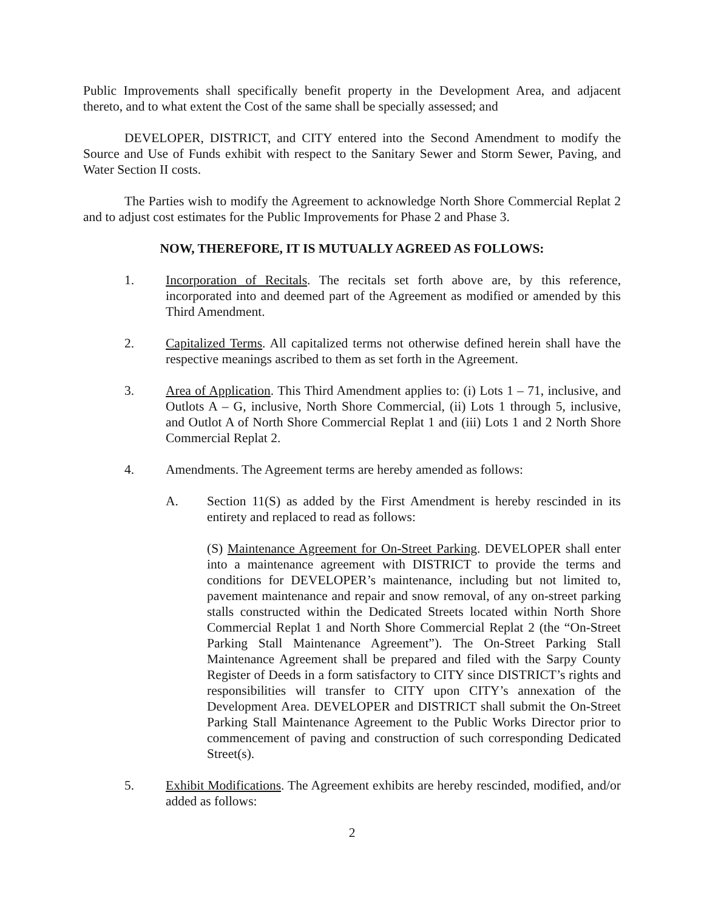Public Improvements shall specifically benefit property in the Development Area, and adjacent thereto, and to what extent the Cost of the same shall be specially assessed; and
DEVELOPER, DISTRICT, and CITY entered into the Second Amendment to modify the Source and Use of Funds exhibit with respect to the Sanitary Sewer and Storm Sewer, Paving, and Water Section II costs.
The Parties wish to modify the Agreement to acknowledge North Shore Commercial Replat 2 and to adjust cost estimates for the Public Improvements for Phase 2 and Phase 3.
NOW, THEREFORE, IT IS MUTUALLY AGREED AS FOLLOWS:
1. Incorporation of Recitals. The recitals set forth above are, by this reference, incorporated into and deemed part of the Agreement as modified or amended by this Third Amendment.
2. Capitalized Terms. All capitalized terms not otherwise defined herein shall have the respective meanings ascribed to them as set forth in the Agreement.
3. Area of Application. This Third Amendment applies to: (i) Lots 1 – 71, inclusive, and Outlots A – G, inclusive, North Shore Commercial, (ii) Lots 1 through 5, inclusive, and Outlot A of North Shore Commercial Replat 1 and (iii) Lots 1 and 2 North Shore Commercial Replat 2.
4. Amendments. The Agreement terms are hereby amended as follows:
A. Section 11(S) as added by the First Amendment is hereby rescinded in its entirety and replaced to read as follows:
(S) Maintenance Agreement for On-Street Parking. DEVELOPER shall enter into a maintenance agreement with DISTRICT to provide the terms and conditions for DEVELOPER’s maintenance, including but not limited to, pavement maintenance and repair and snow removal, of any on-street parking stalls constructed within the Dedicated Streets located within North Shore Commercial Replat 1 and North Shore Commercial Replat 2 (the “On-Street Parking Stall Maintenance Agreement”). The On-Street Parking Stall Maintenance Agreement shall be prepared and filed with the Sarpy County Register of Deeds in a form satisfactory to CITY since DISTRICT’s rights and responsibilities will transfer to CITY upon CITY’s annexation of the Development Area. DEVELOPER and DISTRICT shall submit the On-Street Parking Stall Maintenance Agreement to the Public Works Director prior to commencement of paving and construction of such corresponding Dedicated Street(s).
5. Exhibit Modifications. The Agreement exhibits are hereby rescinded, modified, and/or added as follows:
2